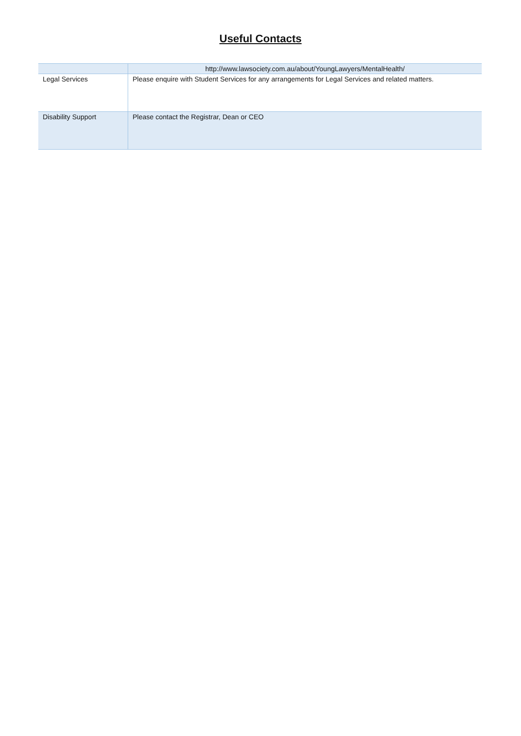Useful Contacts
| | http://www.lawsociety.com.au/about/YoungLawyers/MentalHealth/ |
| Legal Services | Please enquire with Student Services for any arrangements for Legal Services and related matters. |
| Disability Support | Please contact the Registrar, Dean or CEO |